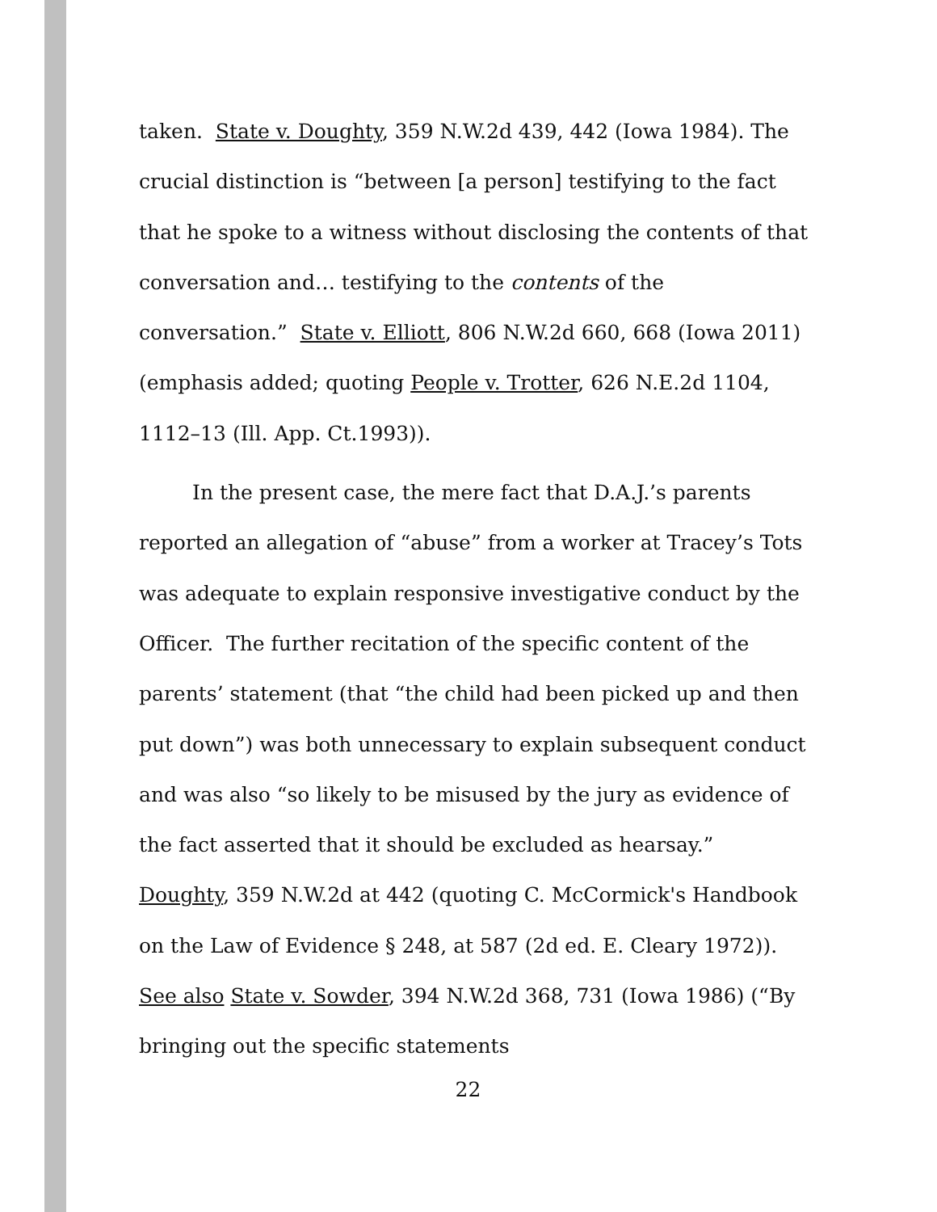taken. State v. Doughty, 359 N.W.2d 439, 442 (Iowa 1984). The crucial distinction is “between [a person] testifying to the fact that he spoke to a witness without disclosing the contents of that conversation and… testifying to the contents of the conversation.” State v. Elliott, 806 N.W.2d 660, 668 (Iowa 2011) (emphasis added; quoting People v. Trotter, 626 N.E.2d 1104, 1112–13 (Ill. App. Ct.1993)).
In the present case, the mere fact that D.A.J.’s parents reported an allegation of “abuse” from a worker at Tracey’s Tots was adequate to explain responsive investigative conduct by the Officer. The further recitation of the specific content of the parents’ statement (that “the child had been picked up and then put down”) was both unnecessary to explain subsequent conduct and was also “so likely to be misused by the jury as evidence of the fact asserted that it should be excluded as hearsay.” Doughty, 359 N.W.2d at 442 (quoting C. McCormick's Handbook on the Law of Evidence § 248, at 587 (2d ed. E. Cleary 1972)). See also State v. Sowder, 394 N.W.2d 368, 731 (Iowa 1986) (“By bringing out the specific statements
22